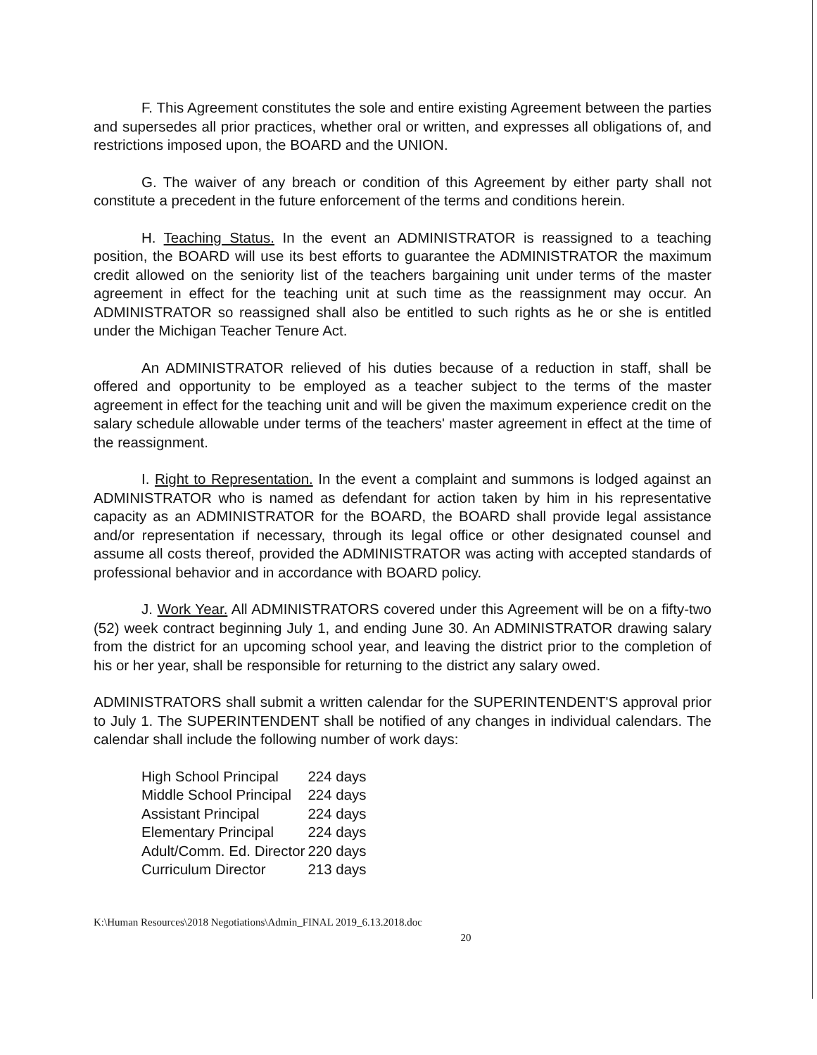F. This Agreement constitutes the sole and entire existing Agreement between the parties and supersedes all prior practices, whether oral or written, and expresses all obligations of, and restrictions imposed upon, the BOARD and the UNION.
G. The waiver of any breach or condition of this Agreement by either party shall not constitute a precedent in the future enforcement of the terms and conditions herein.
H. Teaching Status. In the event an ADMINISTRATOR is reassigned to a teaching position, the BOARD will use its best efforts to guarantee the ADMINISTRATOR the maximum credit allowed on the seniority list of the teachers bargaining unit under terms of the master agreement in effect for the teaching unit at such time as the reassignment may occur. An ADMINISTRATOR so reassigned shall also be entitled to such rights as he or she is entitled under the Michigan Teacher Tenure Act.
An ADMINISTRATOR relieved of his duties because of a reduction in staff, shall be offered and opportunity to be employed as a teacher subject to the terms of the master agreement in effect for the teaching unit and will be given the maximum experience credit on the salary schedule allowable under terms of the teachers' master agreement in effect at the time of the reassignment.
I. Right to Representation. In the event a complaint and summons is lodged against an ADMINISTRATOR who is named as defendant for action taken by him in his representative capacity as an ADMINISTRATOR for the BOARD, the BOARD shall provide legal assistance and/or representation if necessary, through its legal office or other designated counsel and assume all costs thereof, provided the ADMINISTRATOR was acting with accepted standards of professional behavior and in accordance with BOARD policy.
J. Work Year. All ADMINISTRATORS covered under this Agreement will be on a fifty-two (52) week contract beginning July 1, and ending June 30. An ADMINISTRATOR drawing salary from the district for an upcoming school year, and leaving the district prior to the completion of his or her year, shall be responsible for returning to the district any salary owed.
ADMINISTRATORS shall submit a written calendar for the SUPERINTENDENT'S approval prior to July 1. The SUPERINTENDENT shall be notified of any changes in individual calendars. The calendar shall include the following number of work days:
| High School Principal | 224 days |
| Middle School Principal | 224 days |
| Assistant Principal | 224 days |
| Elementary Principal | 224 days |
| Adult/Comm. Ed. Director | 220 days |
| Curriculum Director | 213 days |
K:\Human Resources\2018 Negotiations\Admin_FINAL 2019_6.13.2018.doc
20